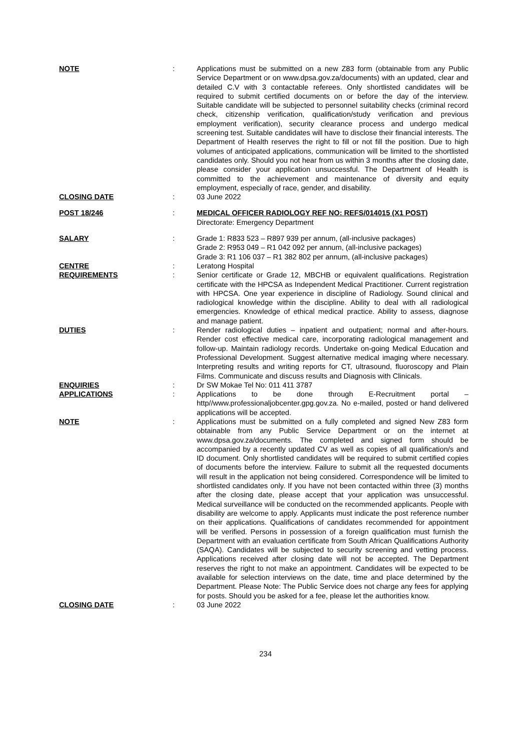| NOTE | : | Applications must be submitted on a new Z83 form (obtainable from any Public Service Department or on www.dpsa.gov.za/documents) with an updated, clear and detailed C.V with 3 contactable referees. Only shortlisted candidates will be required to submit certified documents on or before the day of the interview. Suitable candidate will be subjected to personnel suitability checks (criminal record check, citizenship verification, qualification/study verification and previous employment verification), security clearance process and undergo medical screening test. Suitable candidates will have to disclose their financial interests. The Department of Health reserves the right to fill or not fill the position. Due to high volumes of anticipated applications, communication will be limited to the shortlisted candidates only. Should you not hear from us within 3 months after the closing date, please consider your application unsuccessful. The Department of Health is committed to the achievement and maintenance of diversity and equity employment, especially of race, gender, and disability. |
| CLOSING DATE | : | 03 June 2022 |
| POST 18/246 | : | MEDICAL OFFICER RADIOLOGY REF NO: REFS/014015 (X1 POST) Directorate: Emergency Department |
| SALARY | : | Grade 1: R833 523 – R897 939 per annum, (all-inclusive packages) Grade 2: R953 049 – R1 042 092 per annum, (all-inclusive packages) Grade 3: R1 106 037 – R1 382 802 per annum, (all-inclusive packages) |
| CENTRE | : | Leratong Hospital |
| REQUIREMENTS | : | Senior certificate or Grade 12, MBCHB or equivalent qualifications. Registration certificate with the HPCSA as Independent Medical Practitioner. Current registration with HPCSA. One year experience in discipline of Radiology. Sound clinical and radiological knowledge within the discipline. Ability to deal with all radiological emergencies. Knowledge of ethical medical practice. Ability to assess, diagnose and manage patient. |
| DUTIES | : | Render radiological duties – inpatient and outpatient; normal and after-hours. Render cost effective medical care, incorporating radiological management and follow-up. Maintain radiology records. Undertake on-going Medical Education and Professional Development. Suggest alternative medical imaging where necessary. Interpreting results and writing reports for CT, ultrasound, fluoroscopy and Plain Films. Communicate and discuss results and Diagnosis with Clinicals. |
| ENQUIRIES | : | Dr SW Mokae Tel No: 011 411 3787 |
| APPLICATIONS | : | Applications to be done through E-Recruitment portal – http//www.professionaljobcenter.gpg.gov.za. No e-mailed, posted or hand delivered applications will be accepted. |
| NOTE | : | Applications must be submitted on a fully completed and signed New Z83 form obtainable from any Public Service Department or on the internet at www.dpsa.gov.za/documents. The completed and signed form should be accompanied by a recently updated CV as well as copies of all qualification/s and ID document. Only shortlisted candidates will be required to submit certified copies of documents before the interview. Failure to submit all the requested documents will result in the application not being considered. Correspondence will be limited to shortlisted candidates only. If you have not been contacted within three (3) months after the closing date, please accept that your application was unsuccessful. Medical surveillance will be conducted on the recommended applicants. People with disability are welcome to apply. Applicants must indicate the post reference number on their applications. Qualifications of candidates recommended for appointment will be verified. Persons in possession of a foreign qualification must furnish the Department with an evaluation certificate from South African Qualifications Authority (SAQA). Candidates will be subjected to security screening and vetting process. Applications received after closing date will not be accepted. The Department reserves the right to not make an appointment. Candidates will be expected to be available for selection interviews on the date, time and place determined by the Department. Please Note: The Public Service does not charge any fees for applying for posts. Should you be asked for a fee, please let the authorities know. |
| CLOSING DATE | : | 03 June 2022 |
234